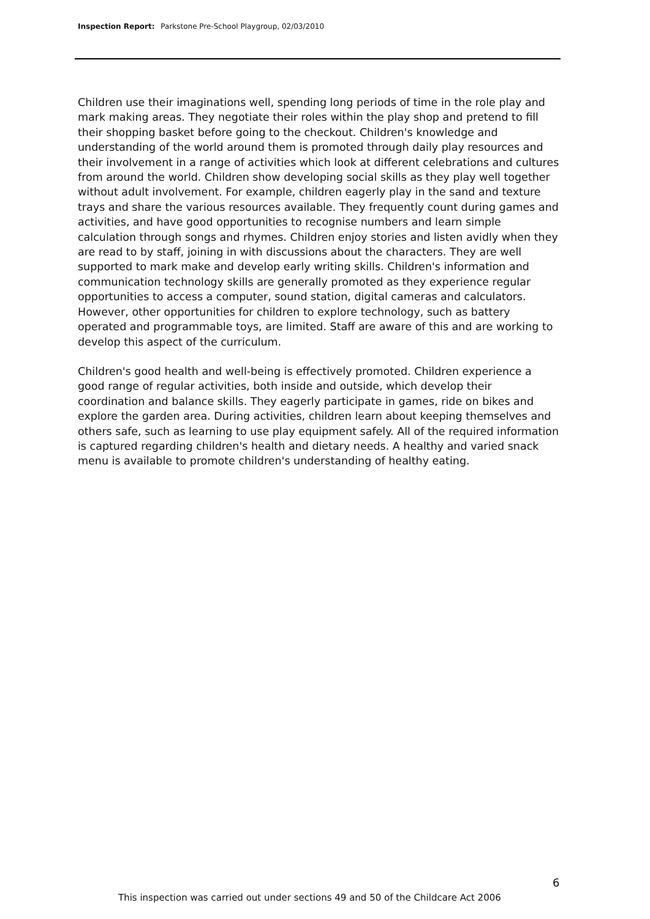Inspection Report: Parkstone Pre-School Playgroup, 02/03/2010
Children use their imaginations well, spending long periods of time in the role play and mark making areas. They negotiate their roles within the play shop and pretend to fill their shopping basket before going to the checkout. Children's knowledge and understanding of the world around them is promoted through daily play resources and their involvement in a range of activities which look at different celebrations and cultures from around the world. Children show developing social skills as they play well together without adult involvement. For example, children eagerly play in the sand and texture trays and share the various resources available. They frequently count during games and activities, and have good opportunities to recognise numbers and learn simple calculation through songs and rhymes. Children enjoy stories and listen avidly when they are read to by staff, joining in with discussions about the characters. They are well supported to mark make and develop early writing skills. Children's information and communication technology skills are generally promoted as they experience regular opportunities to access a computer, sound station, digital cameras and calculators. However, other opportunities for children to explore technology, such as battery operated and programmable toys, are limited. Staff are aware of this and are working to develop this aspect of the curriculum.
Children's good health and well-being is effectively promoted. Children experience a good range of regular activities, both inside and outside, which develop their coordination and balance skills. They eagerly participate in games, ride on bikes and explore the garden area. During activities, children learn about keeping themselves and others safe, such as learning to use play equipment safely. All of the required information is captured regarding children's health and dietary needs. A healthy and varied snack menu is available to promote children's understanding of healthy eating.
6
This inspection was carried out under sections 49 and 50 of the Childcare Act 2006